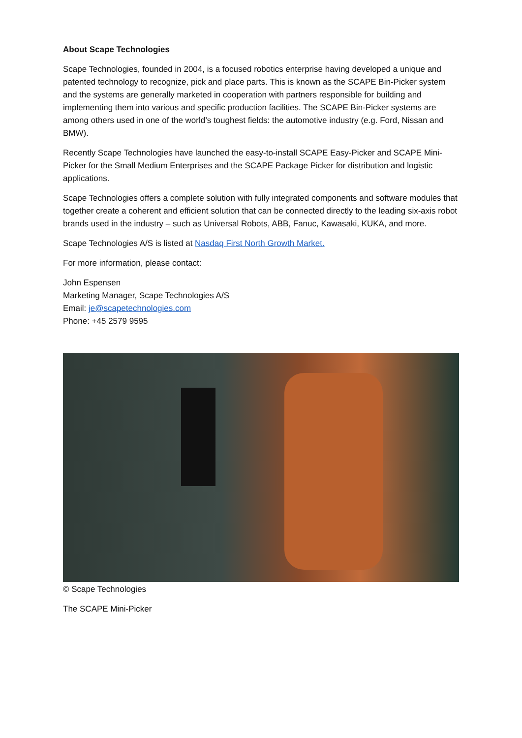About Scape Technologies
Scape Technologies, founded in 2004, is a focused robotics enterprise having developed a unique and patented technology to recognize, pick and place parts. This is known as the SCAPE Bin-Picker system and the systems are generally marketed in cooperation with partners responsible for building and implementing them into various and specific production facilities. The SCAPE Bin-Picker systems are among others used in one of the world’s toughest fields: the automotive industry (e.g. Ford, Nissan and BMW).
Recently Scape Technologies have launched the easy-to-install SCAPE Easy-Picker and SCAPE Mini-Picker for the Small Medium Enterprises and the SCAPE Package Picker for distribution and logistic applications.
Scape Technologies offers a complete solution with fully integrated components and software modules that together create a coherent and efficient solution that can be connected directly to the leading six-axis robot brands used in the industry – such as Universal Robots, ABB, Fanuc, Kawasaki, KUKA, and more.
Scape Technologies A/S is listed at Nasdaq First North Growth Market.
For more information, please contact:
John Espensen
Marketing Manager, Scape Technologies A/S
Email: je@scapetechnologies.com
Phone: +45 2579 9595
© Scape Technologies
The SCAPE Mini-Picker